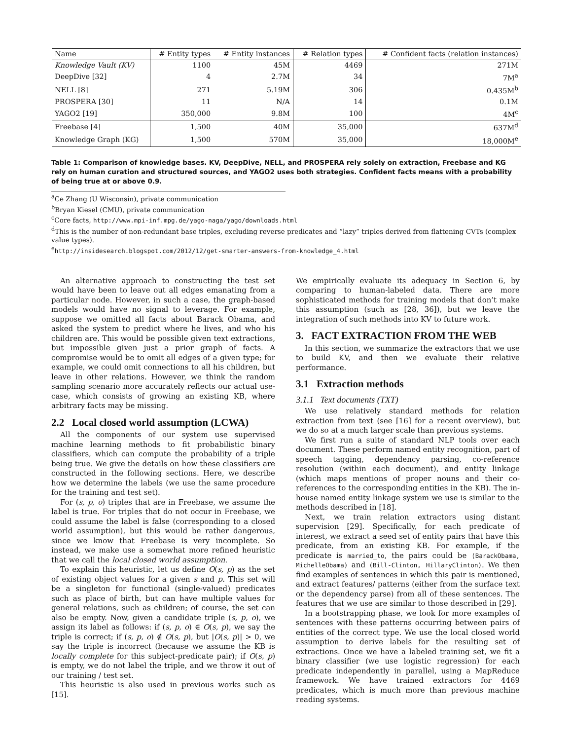| Name | # Entity types | # Entity instances | # Relation types | # Confident facts (relation instances) |
| --- | --- | --- | --- | --- |
| Knowledge Vault (KV) | 1100 | 45M | 4469 | 271M |
| DeepDive [32] | 4 | 2.7M | 34 | 7M<sup>a</sup> |
| NELL [8] | 271 | 5.19M | 306 | 0.435M<sup>b</sup> |
| PROSPERA [30] | 11 | N/A | 14 | 0.1M |
| YAGO2 [19] | 350,000 | 9.8M | 100 | 4M<sup>c</sup> |
| Freebase [4] | 1,500 | 40M | 35,000 | 637M<sup>d</sup> |
| Knowledge Graph (KG) | 1,500 | 570M | 35,000 | 18,000M<sup>e</sup> |
Table 1: Comparison of knowledge bases. KV, DeepDive, NELL, and PROSPERA rely solely on extraction, Freebase and KG rely on human curation and structured sources, and YAGO2 uses both strategies. Confident facts means with a probability of being true at or above 0.9.
<sup>a</sup> Ce Zhang (U Wisconsin), private communication
<sup>b</sup> Bryan Kiesel (CMU), private communication
<sup>c</sup> Core facts, http://www.mpi-inf.mpg.de/yago-naga/yago/downloads.html
<sup>d</sup> This is the number of non-redundant base triples, excluding reverse predicates and “lazy” triples derived from flattening CVTs (complex value types).
<sup>e</sup> http://insidesearch.blogspot.com/2012/12/get-smarter-answers-from-knowledge_4.html
An alternative approach to constructing the test set would have been to leave out all edges emanating from a particular node. However, in such a case, the graph-based models would have no signal to leverage. For example, suppose we omitted all facts about Barack Obama, and asked the system to predict where he lives, and who his children are. This would be possible given text extractions, but impossible given just a prior graph of facts. A compromise would be to omit all edges of a given type; for example, we could omit connections to all his children, but leave in other relations. However, we think the random sampling scenario more accurately reflects our actual use-case, which consists of growing an existing KB, where arbitrary facts may be missing.
2.2 Local closed world assumption (LCWA)
All the components of our system use supervised machine learning methods to fit probabilistic binary classifiers, which can compute the probability of a triple being true. We give the details on how these classifiers are constructed in the following sections. Here, we describe how we determine the labels (we use the same procedure for the training and test set).
For (s, p, o) triples that are in Freebase, we assume the label is true. For triples that do not occur in Freebase, we could assume the label is false (corresponding to a closed world assumption), but this would be rather dangerous, since we know that Freebase is very incomplete. So instead, we make use a somewhat more refined heuristic that we call the local closed world assumption.
To explain this heuristic, let us define O(s, p) as the set of existing object values for a given s and p. This set will be a singleton for functional (single-valued) predicates such as place of birth, but can have multiple values for general relations, such as children; of course, the set can also be empty. Now, given a candidate triple (s, p, o), we assign its label as follows: if (s, p, o) ∈ O(s, p), we say the triple is correct; if (s, p, o) ∉ O(s, p), but |O(s, p)| > 0, we say the triple is incorrect (because we assume the KB is locally complete for this subject-predicate pair); if O(s, p) is empty, we do not label the triple, and we throw it out of our training / test set.
This heuristic is also used in previous works such as [15].
We empirically evaluate its adequacy in Section 6, by comparing to human-labeled data. There are more sophisticated methods for training models that don’t make this assumption (such as [28, 36]), but we leave the integration of such methods into KV to future work.
3. FACT EXTRACTION FROM THE WEB
In this section, we summarize the extractors that we use to build KV, and then we evaluate their relative performance.
3.1 Extraction methods
3.1.1 Text documents (TXT)
We use relatively standard methods for relation extraction from text (see [16] for a recent overview), but we do so at a much larger scale than previous systems.
We first run a suite of standard NLP tools over each document. These perform named entity recognition, part of speech tagging, dependency parsing, co-reference resolution (within each document), and entity linkage (which maps mentions of proper nouns and their co-references to the corresponding entities in the KB). The in-house named entity linkage system we use is similar to the methods described in [18].
Next, we train relation extractors using distant supervision [29]. Specifically, for each predicate of interest, we extract a seed set of entity pairs that have this predicate, from an existing KB. For example, if the predicate is married_to, the pairs could be (BarackObama, MichelleObama) and (Bill-Clinton, HillaryClinton). We then find examples of sentences in which this pair is mentioned, and extract features/ patterns (either from the surface text or the dependency parse) from all of these sentences. The features that we use are similar to those described in [29].
In a bootstrapping phase, we look for more examples of sentences with these patterns occurring between pairs of entities of the correct type. We use the local closed world assumption to derive labels for the resulting set of extractions. Once we have a labeled training set, we fit a binary classifier (we use logistic regression) for each predicate independently in parallel, using a MapReduce framework. We have trained extractors for 4469 predicates, which is much more than previous machine reading systems.